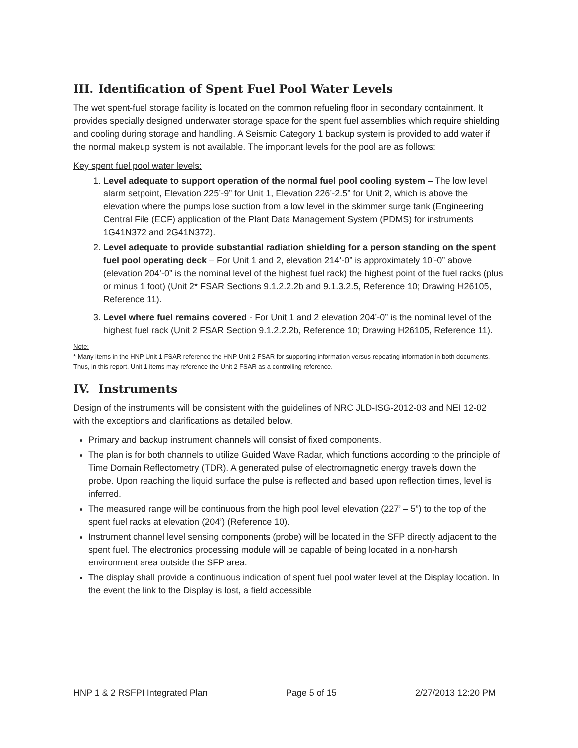III. Identification of Spent Fuel Pool Water Levels
The wet spent-fuel storage facility is located on the common refueling floor in secondary containment. It provides specially designed underwater storage space for the spent fuel assemblies which require shielding and cooling during storage and handling. A Seismic Category 1 backup system is provided to add water if the normal makeup system is not available. The important levels for the pool are as follows:
Key spent fuel pool water levels:
1. Level adequate to support operation of the normal fuel pool cooling system – The low level alarm setpoint, Elevation 225’-9” for Unit 1, Elevation 226’-2.5” for Unit 2, which is above the elevation where the pumps lose suction from a low level in the skimmer surge tank (Engineering Central File (ECF) application of the Plant Data Management System (PDMS) for instruments 1G41N372 and 2G41N372).
2. Level adequate to provide substantial radiation shielding for a person standing on the spent fuel pool operating deck – For Unit 1 and 2, elevation 214’-0” is approximately 10’-0” above (elevation 204’-0” is the nominal level of the highest fuel rack) the highest point of the fuel racks (plus or minus 1 foot) (Unit 2* FSAR Sections 9.1.2.2.2b and 9.1.3.2.5, Reference 10; Drawing H26105, Reference 11).
3. Level where fuel remains covered - For Unit 1 and 2 elevation 204’-0” is the nominal level of the highest fuel rack (Unit 2 FSAR Section 9.1.2.2.2b, Reference 10; Drawing H26105, Reference 11).
Note:
* Many items in the HNP Unit 1 FSAR reference the HNP Unit 2 FSAR for supporting information versus repeating information in both documents. Thus, in this report, Unit 1 items may reference the Unit 2 FSAR as a controlling reference.
IV. Instruments
Design of the instruments will be consistent with the guidelines of NRC JLD-ISG-2012-03 and NEI 12-02 with the exceptions and clarifications as detailed below.
Primary and backup instrument channels will consist of fixed components.
The plan is for both channels to utilize Guided Wave Radar, which functions according to the principle of Time Domain Reflectometry (TDR). A generated pulse of electromagnetic energy travels down the probe. Upon reaching the liquid surface the pulse is reflected and based upon reflection times, level is inferred.
The measured range will be continuous from the high pool level elevation (227’ – 5”) to the top of the spent fuel racks at elevation (204’) (Reference 10).
Instrument channel level sensing components (probe) will be located in the SFP directly adjacent to the spent fuel. The electronics processing module will be capable of being located in a non-harsh environment area outside the SFP area.
The display shall provide a continuous indication of spent fuel pool water level at the Display location. In the event the link to the Display is lost, a field accessible
HNP 1 & 2 RSFPI Integrated Plan Page 5 of 15 2/27/2013 12:20 PM